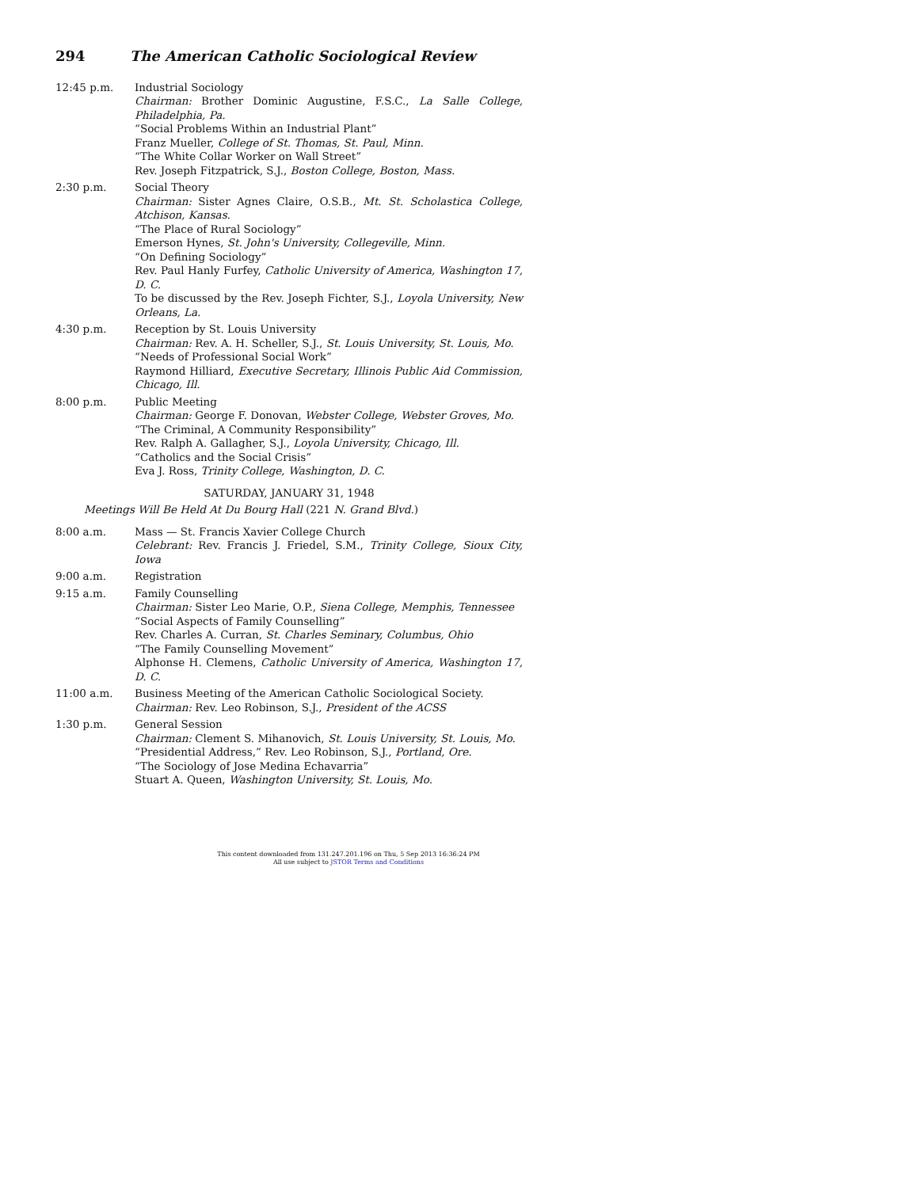294 The American Catholic Sociological Review
12:45 p.m. Industrial Sociology
Chairman: Brother Dominic Augustine, F.S.C., La Salle College, Philadelphia, Pa.
“Social Problems Within an Industrial Plant”
Franz Mueller, College of St. Thomas, St. Paul, Minn.
“The White Collar Worker on Wall Street”
Rev. Joseph Fitzpatrick, S.J., Boston College, Boston, Mass.
2:30 p.m. Social Theory
Chairman: Sister Agnes Claire, O.S.B., Mt. St. Scholastica College, Atchison, Kansas.
“The Place of Rural Sociology”
Emerson Hynes, St. John's University, Collegeville, Minn.
“On Defining Sociology”
Rev. Paul Hanly Furfey, Catholic University of America, Washington 17, D. C.
To be discussed by the Rev. Joseph Fichter, S.J., Loyola University, New Orleans, La.
4:30 p.m. Reception by St. Louis University
Chairman: Rev. A. H. Scheller, S.J., St. Louis University, St. Louis, Mo.
“Needs of Professional Social Work”
Raymond Hilliard, Executive Secretary, Illinois Public Aid Commission, Chicago, Ill.
8:00 p.m. Public Meeting
Chairman: George F. Donovan, Webster College, Webster Groves, Mo.
“The Criminal, A Community Responsibility”
Rev. Ralph A. Gallagher, S.J., Loyola University, Chicago, Ill.
“Catholics and the Social Crisis”
Eva J. Ross, Trinity College, Washington, D. C.
SATURDAY, JANUARY 31, 1948
Meetings Will Be Held At Du Bourg Hall (221 N. Grand Blvd.)
8:00 a.m. Mass — St. Francis Xavier College Church
Celebrant: Rev. Francis J. Friedel, S.M., Trinity College, Sioux City, Iowa
9:00 a.m. Registration
9:15 a.m. Family Counselling
Chairman: Sister Leo Marie, O.P., Siena College, Memphis, Tennessee
“Social Aspects of Family Counselling”
Rev. Charles A. Curran, St. Charles Seminary, Columbus, Ohio
“The Family Counselling Movement”
Alphonse H. Clemens, Catholic University of America, Washington 17, D. C.
11:00 a.m. Business Meeting of the American Catholic Sociological Society.
Chairman: Rev. Leo Robinson, S.J., President of the ACSS
1:30 p.m. General Session
Chairman: Clement S. Mihanovich, St. Louis University, St. Louis, Mo.
“Presidential Address,” Rev. Leo Robinson, S.J., Portland, Ore.
“The Sociology of Jose Medina Echavarria”
Stuart A. Queen, Washington University, St. Louis, Mo.
This content downloaded from 131.247.201.196 on Thu, 5 Sep 2013 16:36:24 PM
All use subject to JSTOR Terms and Conditions